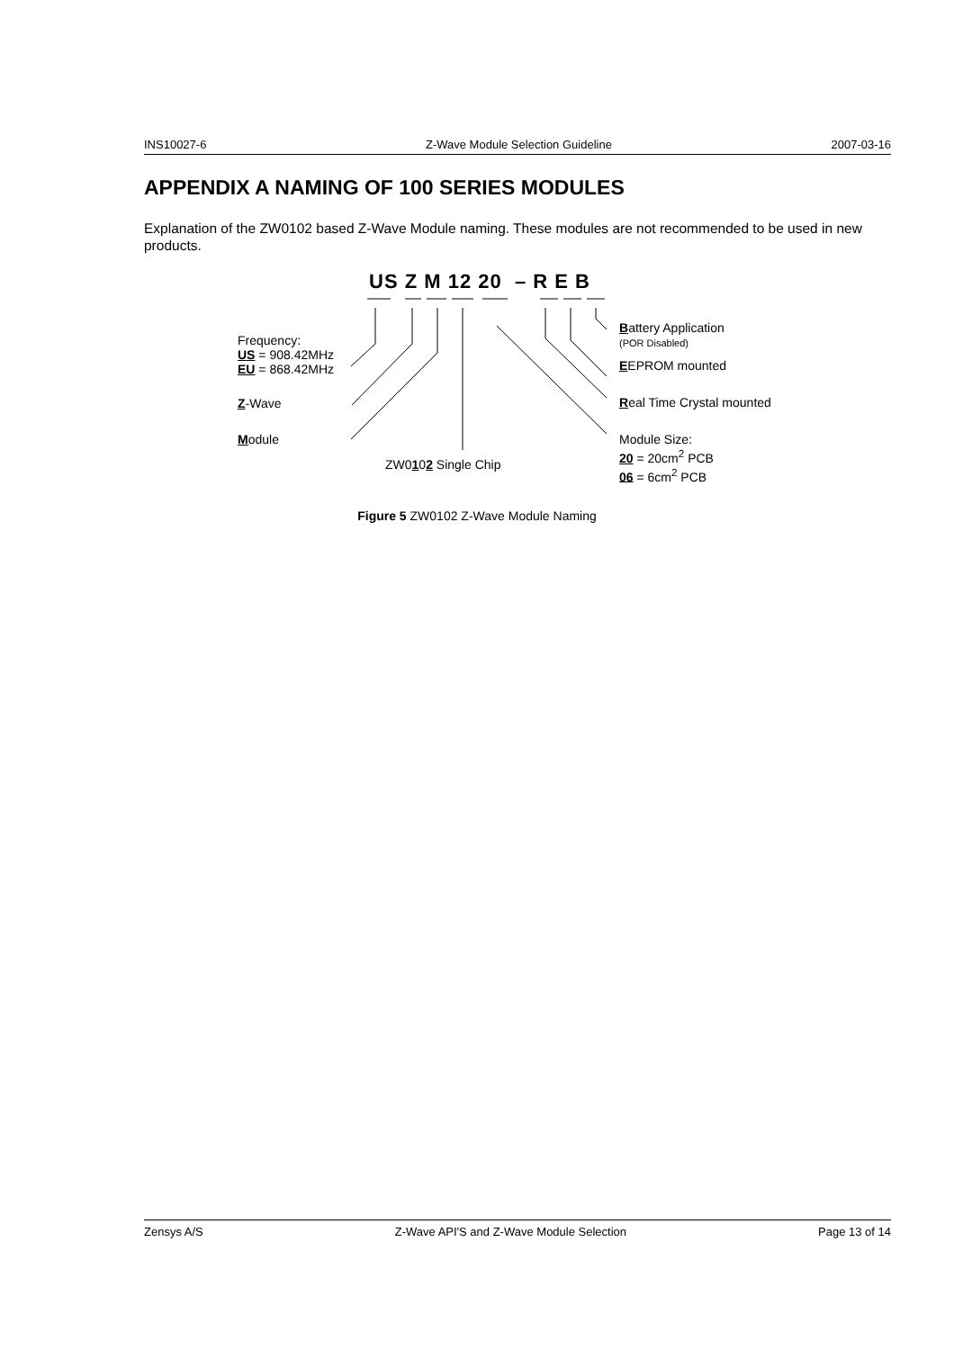INS10027-6 Z-Wave Module Selection Guideline 2007-03-16
APPENDIX A NAMING OF 100 SERIES MODULES
Explanation of the ZW0102 based Z-Wave Module naming. These modules are not recommended to be used in new products.
US Z M 12 20 – R E B
Frequency:
US = 908.42MHz
EU = 868.42MHz
Z-Wave
Module
ZW0102 Single Chip
Battery Application
(POR Disabled)
EEPROM mounted
Real Time Crystal mounted
Module Size:
20 = 20cm<sup>2</sup> PCB
06 = 6cm<sup>2</sup> PCB
Figure 5 ZW0102 Z-Wave Module Naming
Zensys A/S Z-Wave API'S and Z-Wave Module Selection Page 13 of 14